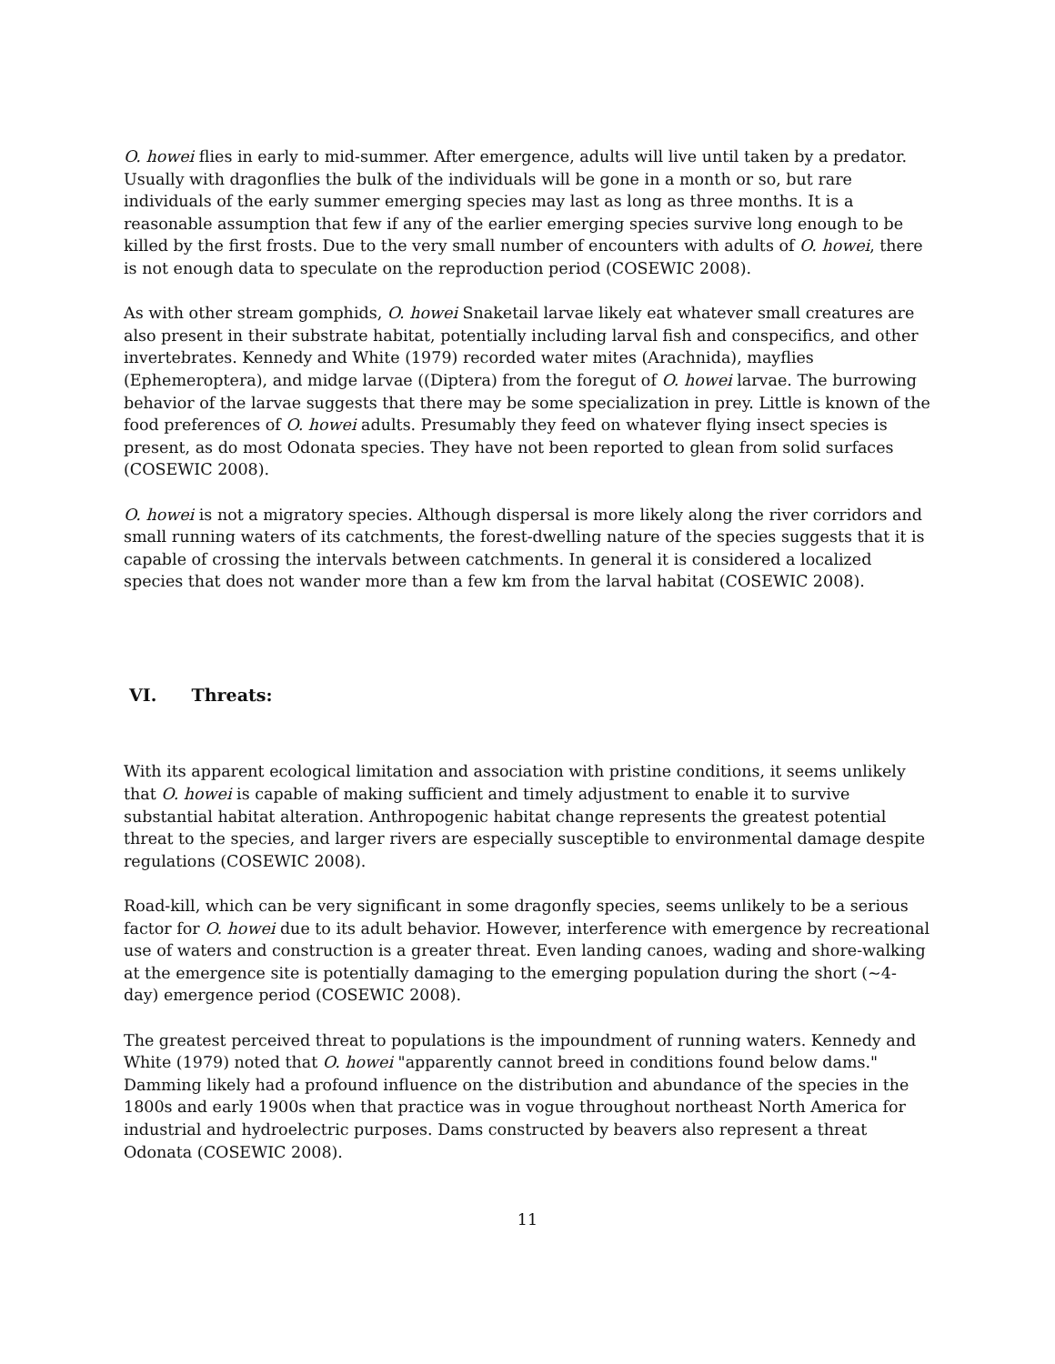O. howei flies in early to mid-summer. After emergence, adults will live until taken by a predator. Usually with dragonflies the bulk of the individuals will be gone in a month or so, but rare individuals of the early summer emerging species may last as long as three months. It is a reasonable assumption that few if any of the earlier emerging species survive long enough to be killed by the first frosts. Due to the very small number of encounters with adults of O. howei, there is not enough data to speculate on the reproduction period (COSEWIC 2008).
As with other stream gomphids, O. howei Snaketail larvae likely eat whatever small creatures are also present in their substrate habitat, potentially including larval fish and conspecifics, and other invertebrates. Kennedy and White (1979) recorded water mites (Arachnida), mayflies (Ephemeroptera), and midge larvae ((Diptera) from the foregut of O. howei larvae. The burrowing behavior of the larvae suggests that there may be some specialization in prey. Little is known of the food preferences of O. howei adults. Presumably they feed on whatever flying insect species is present, as do most Odonata species. They have not been reported to glean from solid surfaces (COSEWIC 2008).
O. howei is not a migratory species. Although dispersal is more likely along the river corridors and small running waters of its catchments, the forest-dwelling nature of the species suggests that it is capable of crossing the intervals between catchments. In general it is considered a localized species that does not wander more than a few km from the larval habitat (COSEWIC 2008).
VI. Threats:
With its apparent ecological limitation and association with pristine conditions, it seems unlikely that O. howei is capable of making sufficient and timely adjustment to enable it to survive substantial habitat alteration. Anthropogenic habitat change represents the greatest potential threat to the species, and larger rivers are especially susceptible to environmental damage despite regulations (COSEWIC 2008).
Road-kill, which can be very significant in some dragonfly species, seems unlikely to be a serious factor for O. howei due to its adult behavior. However, interference with emergence by recreational use of waters and construction is a greater threat. Even landing canoes, wading and shore-walking at the emergence site is potentially damaging to the emerging population during the short (~4-day) emergence period (COSEWIC 2008).
The greatest perceived threat to populations is the impoundment of running waters. Kennedy and White (1979) noted that O. howei "apparently cannot breed in conditions found below dams." Damming likely had a profound influence on the distribution and abundance of the species in the 1800s and early 1900s when that practice was in vogue throughout northeast North America for industrial and hydroelectric purposes. Dams constructed by beavers also represent a threat Odonata (COSEWIC 2008).
11